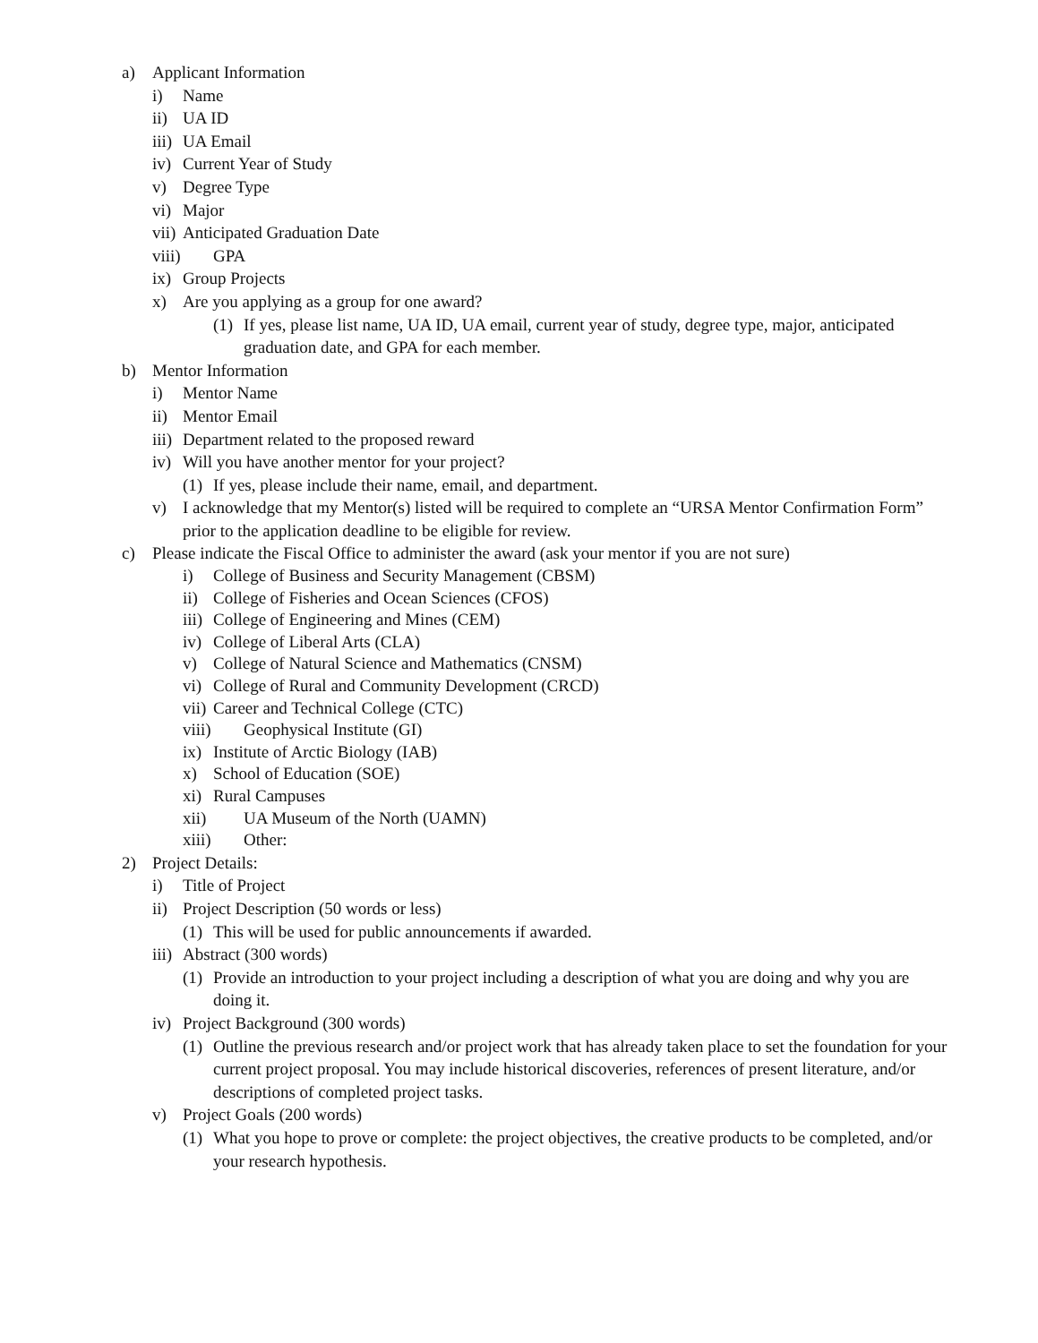a) Applicant Information
i) Name
ii) UA ID
iii) UA Email
iv) Current Year of Study
v) Degree Type
vi) Major
vii) Anticipated Graduation Date
viii) GPA
ix) Group Projects
x) Are you applying as a group for one award?
(1) If yes, please list name, UA ID, UA email, current year of study, degree type, major, anticipated graduation date, and GPA for each member.
b) Mentor Information
i) Mentor Name
ii) Mentor Email
iii) Department related to the proposed reward
iv) Will you have another mentor for your project?
(1) If yes, please include their name, email, and department.
v) I acknowledge that my Mentor(s) listed will be required to complete an “URSA Mentor Confirmation Form” prior to the application deadline to be eligible for review.
c) Please indicate the Fiscal Office to administer the award (ask your mentor if you are not sure)
i) College of Business and Security Management (CBSM)
ii) College of Fisheries and Ocean Sciences (CFOS)
iii) College of Engineering and Mines (CEM)
iv) College of Liberal Arts (CLA)
v) College of Natural Science and Mathematics (CNSM)
vi) College of Rural and Community Development (CRCD)
vii) Career and Technical College (CTC)
viii) Geophysical Institute (GI)
ix) Institute of Arctic Biology (IAB)
x) School of Education (SOE)
xi) Rural Campuses
xii) UA Museum of the North (UAMN)
xiii) Other:
2) Project Details:
i) Title of Project
ii) Project Description (50 words or less)
(1) This will be used for public announcements if awarded.
iii) Abstract (300 words)
(1) Provide an introduction to your project including a description of what you are doing and why you are doing it.
iv) Project Background (300 words)
(1) Outline the previous research and/or project work that has already taken place to set the foundation for your current project proposal. You may include historical discoveries, references of present literature, and/or descriptions of completed project tasks.
v) Project Goals (200 words)
(1) What you hope to prove or complete: the project objectives, the creative products to be completed, and/or your research hypothesis.